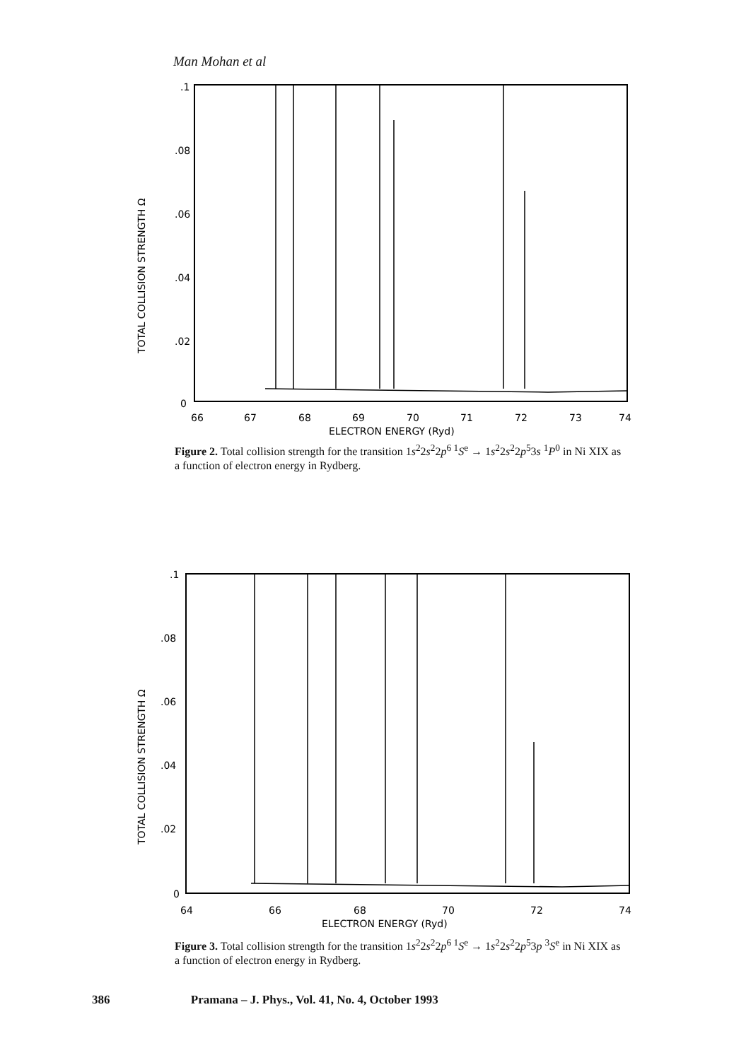Man Mohan et al
TOTAL COLLISION STRENGTH Ω
.1
.08
.06
.04
.02
0
66
67
68
69
70
71
72
73
74
ELECTRON ENERGY (Ryd)
Figure 2. Total collision strength for the transition 1s<sup>2</sup>2s<sup>2</sup>2p<sup>6 1</sup>S<sup>e</sup> → 1s<sup>2</sup>2s<sup>2</sup>2p<sup>5</sup>3s <sup>1</sup>P<sup>0</sup> in Ni XIX as a function of electron energy in Rydberg.
TOTAL COLLISION STRENGTH Ω
.1
.08
.06
.04
.02
0
64
66
68
70
72
74
ELECTRON ENERGY (Ryd)
Figure 3. Total collision strength for the transition 1s<sup>2</sup>2s<sup>2</sup>2p<sup>6 1</sup>S<sup>e</sup> → 1s<sup>2</sup>2s<sup>2</sup>2p<sup>5</sup>3p <sup>3</sup>S<sup>e</sup> in Ni XIX as a function of electron energy in Rydberg.
386 Pramana – J. Phys., Vol. 41, No. 4, October 1993